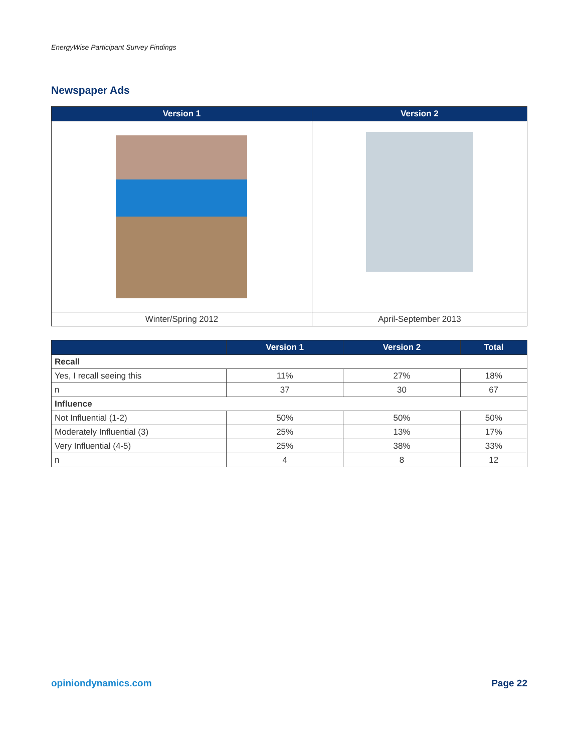EnergyWise Participant Survey Findings
Newspaper Ads
| Version 1 | Version 2 |
| --- | --- |
| Winter/Spring 2012 | April-September 2013 |
| | Version 1 | Version 2 | Total |
| --- | --- | --- | --- |
| Recall | | | |
| Yes, I recall seeing this | 11% | 27% | 18% |
| n | 37 | 30 | 67 |
| Influence | | | |
| Not Influential (1-2) | 50% | 50% | 50% |
| Moderately Influential (3) | 25% | 13% | 17% |
| Very Influential (4-5) | 25% | 38% | 33% |
| n | 4 | 8 | 12 |
opiniondynamics.com Page 22